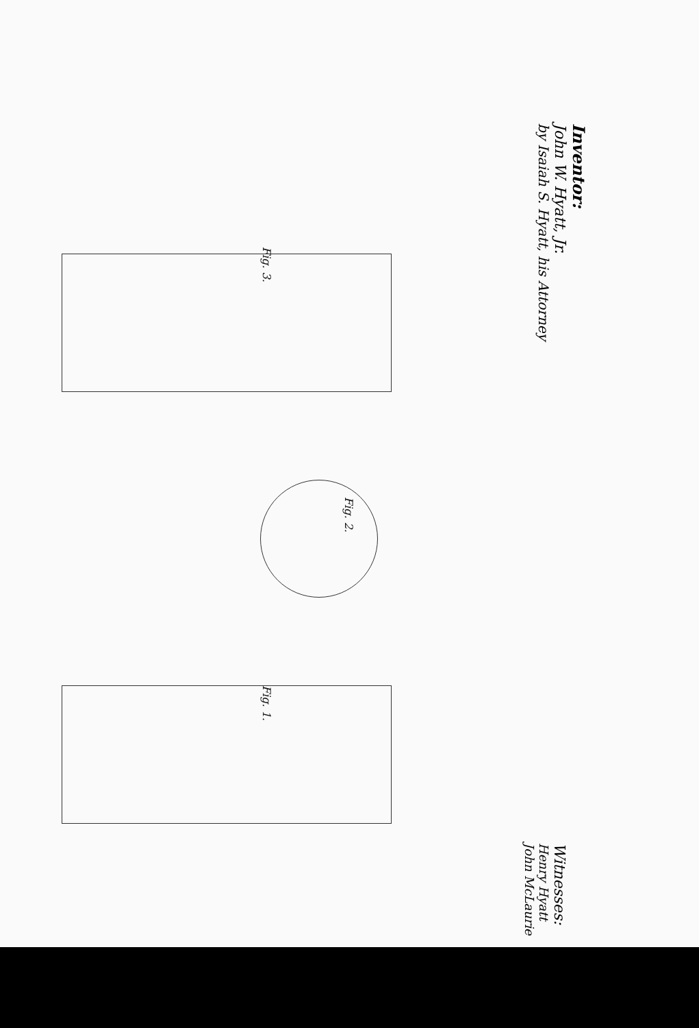Fig. 3.
Fig. 2.
Fig. 1.
Inventor:
John W. Hyatt, Jr.
by Isaiah S. Hyatt, his Attorney
Witnesses:
Henry Hyatt
John McLaurie